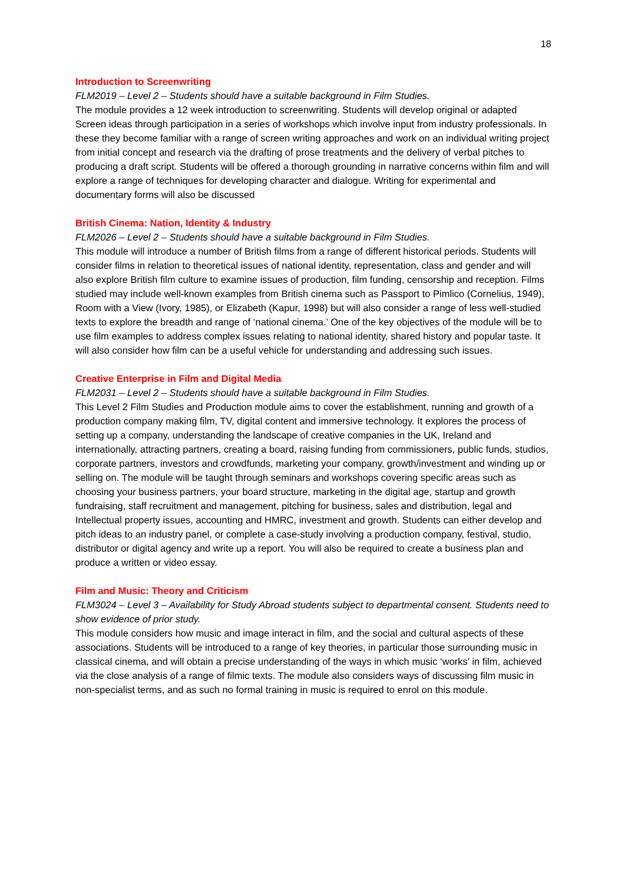18
Introduction to Screenwriting
FLM2019 – Level 2 – Students should have a suitable background in Film Studies.
The module provides a 12 week introduction to screenwriting. Students will develop original or adapted Screen ideas through participation in a series of workshops which involve input from industry professionals. In these they become familiar with a range of screen writing approaches and work on an individual writing project from initial concept and research via the drafting of prose treatments and the delivery of verbal pitches to producing a draft script. Students will be offered a thorough grounding in narrative concerns within film and will explore a range of techniques for developing character and dialogue. Writing for experimental and documentary forms will also be discussed
British Cinema: Nation, Identity & Industry
FLM2026 – Level 2 – Students should have a suitable background in Film Studies.
This module will introduce a number of British films from a range of different historical periods. Students will consider films in relation to theoretical issues of national identity, representation, class and gender and will also explore British film culture to examine issues of production, film funding, censorship and reception. Films studied may include well-known examples from British cinema such as Passport to Pimlico (Cornelius, 1949), Room with a View (Ivory, 1985), or Elizabeth (Kapur, 1998) but will also consider a range of less well-studied texts to explore the breadth and range of ‘national cinema.’ One of the key objectives of the module will be to use film examples to address complex issues relating to national identity, shared history and popular taste. It will also consider how film can be a useful vehicle for understanding and addressing such issues.
Creative Enterprise in Film and Digital Media
FLM2031 – Level 2 – Students should have a suitable background in Film Studies.
This Level 2 Film Studies and Production module aims to cover the establishment, running and growth of a production company making film, TV, digital content and immersive technology. It explores the process of setting up a company, understanding the landscape of creative companies in the UK, Ireland and internationally, attracting partners, creating a board, raising funding from commissioners, public funds, studios, corporate partners, investors and crowdfunds, marketing your company, growth/investment and winding up or selling on. The module will be taught through seminars and workshops covering specific areas such as choosing your business partners, your board structure, marketing in the digital age, startup and growth fundraising, staff recruitment and management, pitching for business, sales and distribution, legal and Intellectual property issues, accounting and HMRC, investment and growth. Students can either develop and pitch ideas to an industry panel, or complete a case-study involving a production company, festival, studio, distributor or digital agency and write up a report. You will also be required to create a business plan and produce a written or video essay.
Film and Music: Theory and Criticism
FLM3024 – Level 3 – Availability for Study Abroad students subject to departmental consent. Students need to show evidence of prior study.
This module considers how music and image interact in film, and the social and cultural aspects of these associations. Students will be introduced to a range of key theories, in particular those surrounding music in classical cinema, and will obtain a precise understanding of the ways in which music ‘works’ in film, achieved via the close analysis of a range of filmic texts. The module also considers ways of discussing film music in non-specialist terms, and as such no formal training in music is required to enrol on this module.